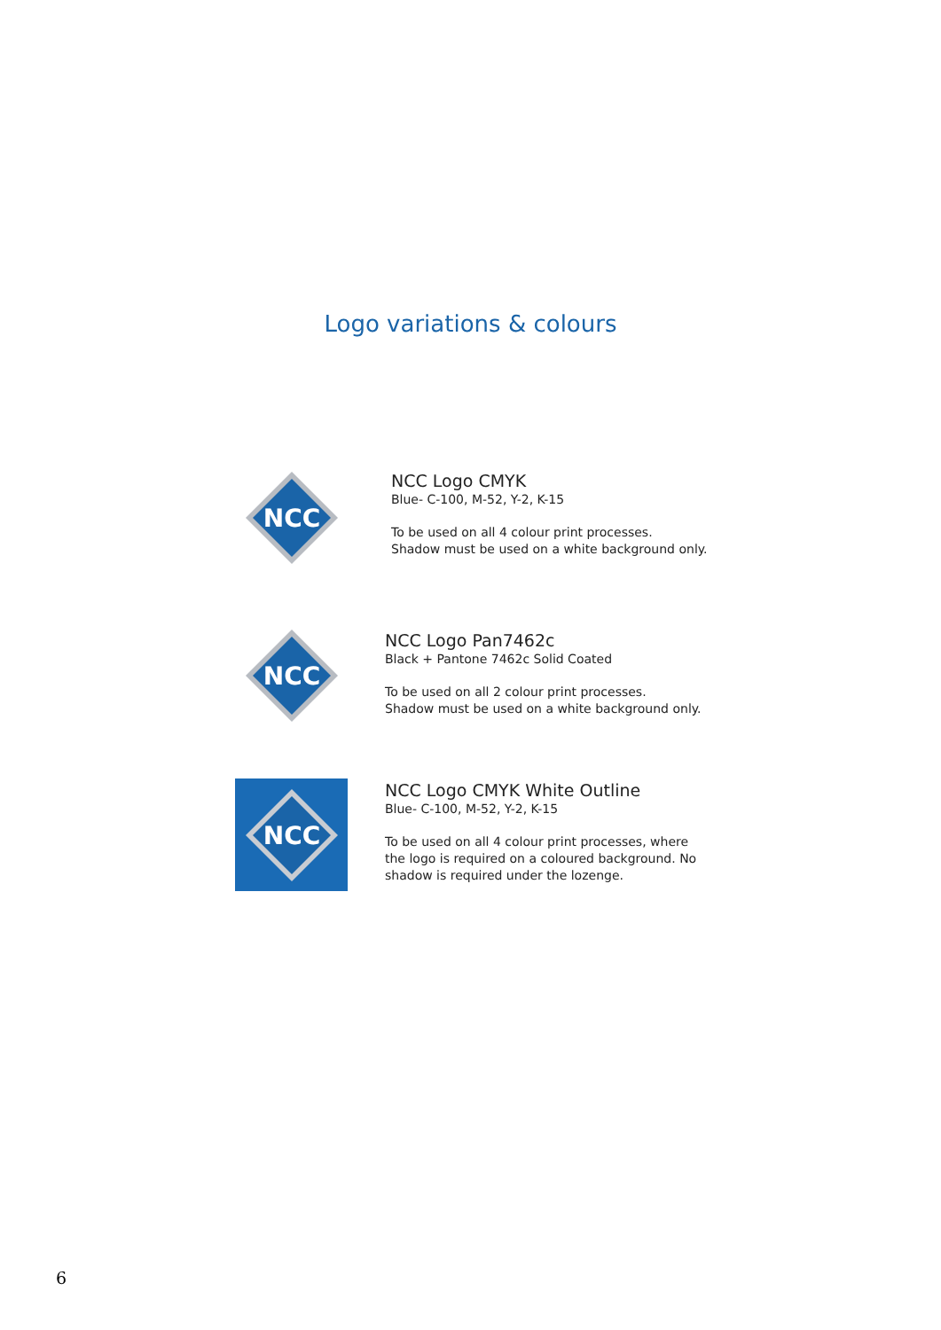Logo variations & colours
NCC
NCC Logo CMYK
Blue- C-100, M-52, Y-2, K-15
To be used on all 4 colour print processes.
Shadow must be used on a white background only.
NCC
NCC Logo Pan7462c
Black + Pantone 7462c Solid Coated
To be used on all 2 colour print processes.
Shadow must be used on a white background only.
NCC
NCC Logo CMYK White Outline
Blue- C-100, M-52, Y-2, K-15
To be used on all 4 colour print processes, where
the logo is required on a coloured background. No
shadow is required under the lozenge.
6